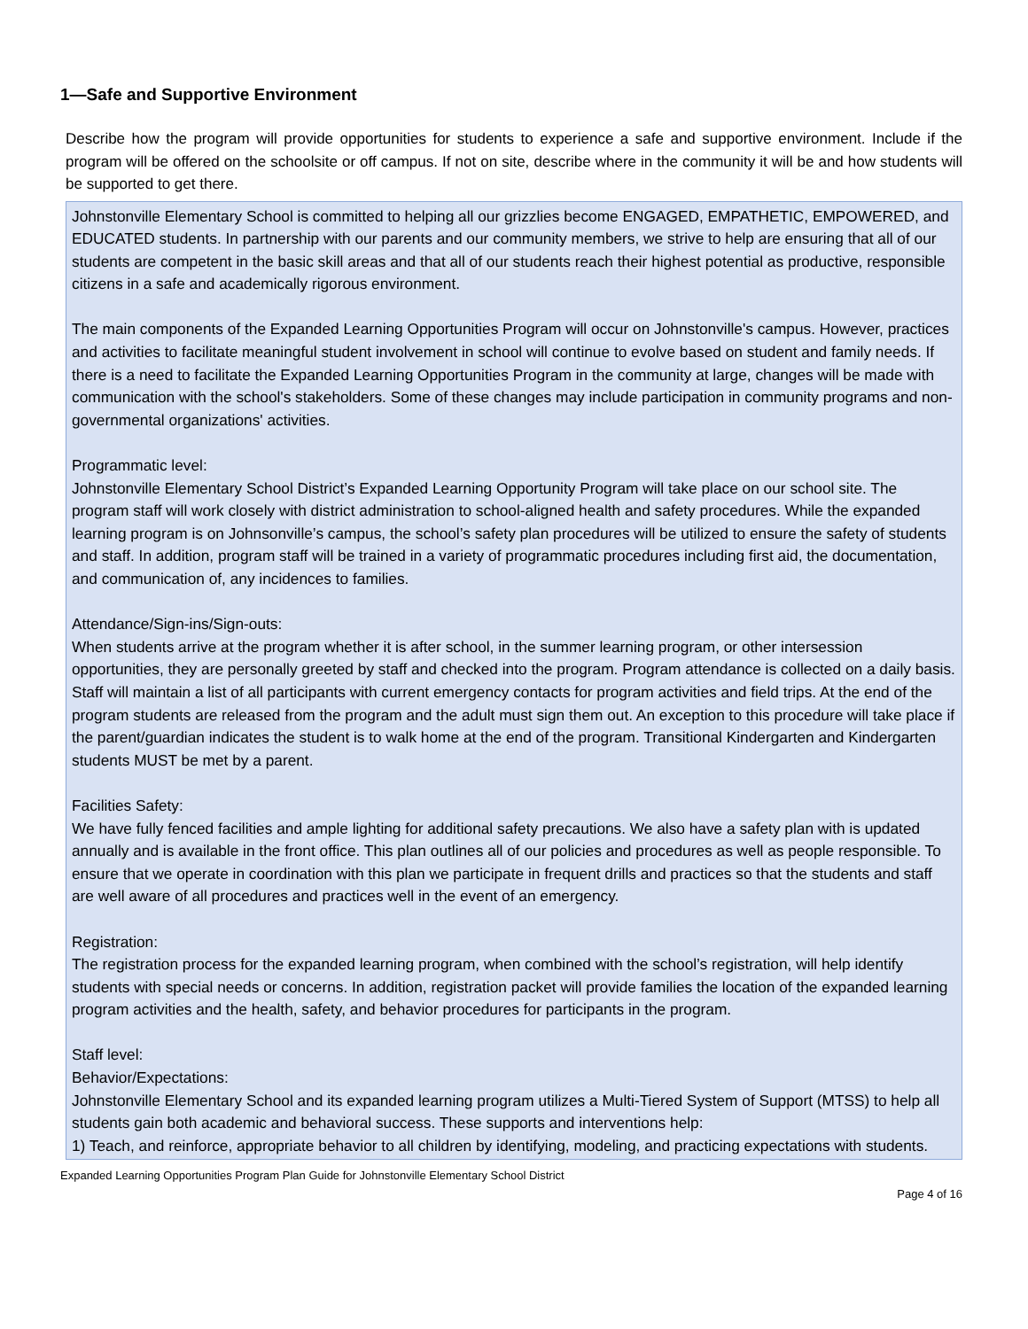1—Safe and Supportive Environment
Describe how the program will provide opportunities for students to experience a safe and supportive environment. Include if the program will be offered on the schoolsite or off campus. If not on site, describe where in the community it will be and how students will be supported to get there.
Johnstonville Elementary School is committed to helping all our grizzlies become ENGAGED, EMPATHETIC, EMPOWERED, and EDUCATED students. In partnership with our parents and our community members, we strive to help are ensuring that all of our students are competent in the basic skill areas and that all of our students reach their highest potential as productive, responsible citizens in a safe and academically rigorous environment.
The main components of the Expanded Learning Opportunities Program will occur on Johnstonville's campus. However, practices and activities to facilitate meaningful student involvement in school will continue to evolve based on student and family needs. If there is a need to facilitate the Expanded Learning Opportunities Program in the community at large, changes will be made with communication with the school's stakeholders. Some of these changes may include participation in community programs and non-governmental organizations' activities.
Programmatic level:
Johnstonville Elementary School District’s Expanded Learning Opportunity Program will take place on our school site. The program staff will work closely with district administration to school-aligned health and safety procedures. While the expanded learning program is on Johnsonville’s campus, the school’s safety plan procedures will be utilized to ensure the safety of students and staff. In addition, program staff will be trained in a variety of programmatic procedures including first aid, the documentation, and communication of, any incidences to families.
Attendance/Sign-ins/Sign-outs:
When students arrive at the program whether it is after school, in the summer learning program, or other intersession opportunities, they are personally greeted by staff and checked into the program. Program attendance is collected on a daily basis. Staff will maintain a list of all participants with current emergency contacts for program activities and field trips. At the end of the program students are released from the program and the adult must sign them out. An exception to this procedure will take place if the parent/guardian indicates the student is to walk home at the end of the program. Transitional Kindergarten and Kindergarten students MUST be met by a parent.
Facilities Safety:
We have fully fenced facilities and ample lighting for additional safety precautions. We also have a safety plan with is updated annually and is available in the front office. This plan outlines all of our policies and procedures as well as people responsible. To ensure that we operate in coordination with this plan we participate in frequent drills and practices so that the students and staff are well aware of all procedures and practices well in the event of an emergency.
Registration:
The registration process for the expanded learning program, when combined with the school’s registration, will help identify students with special needs or concerns. In addition, registration packet will provide families the location of the expanded learning program activities and the health, safety, and behavior procedures for participants in the program.
Staff level:
Behavior/Expectations:
Johnstonville Elementary School and its expanded learning program utilizes a Multi-Tiered System of Support (MTSS) to help all students gain both academic and behavioral success. These supports and interventions help:
1) Teach, and reinforce, appropriate behavior to all children by identifying, modeling, and practicing expectations with students.
Expanded Learning Opportunities Program Plan Guide for Johnstonville Elementary School District
Page 4 of 16